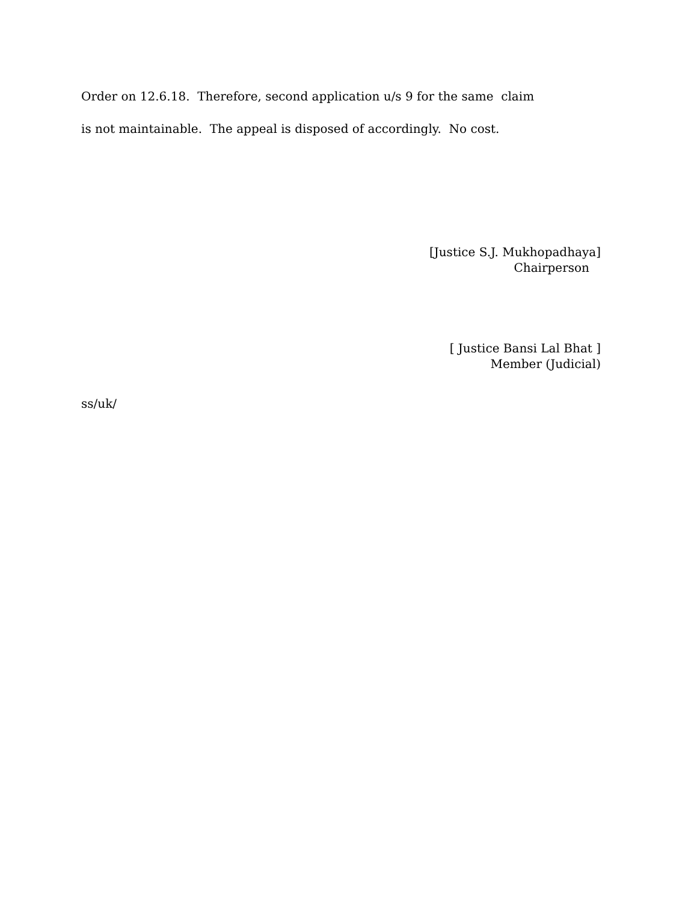Order on 12.6.18. Therefore, second application u/s 9 for the same claim
is not maintainable. The appeal is disposed of accordingly. No cost.
[Justice S.J. Mukhopadhaya] Chairperson
[ Justice Bansi Lal Bhat ] Member (Judicial)
ss/uk/